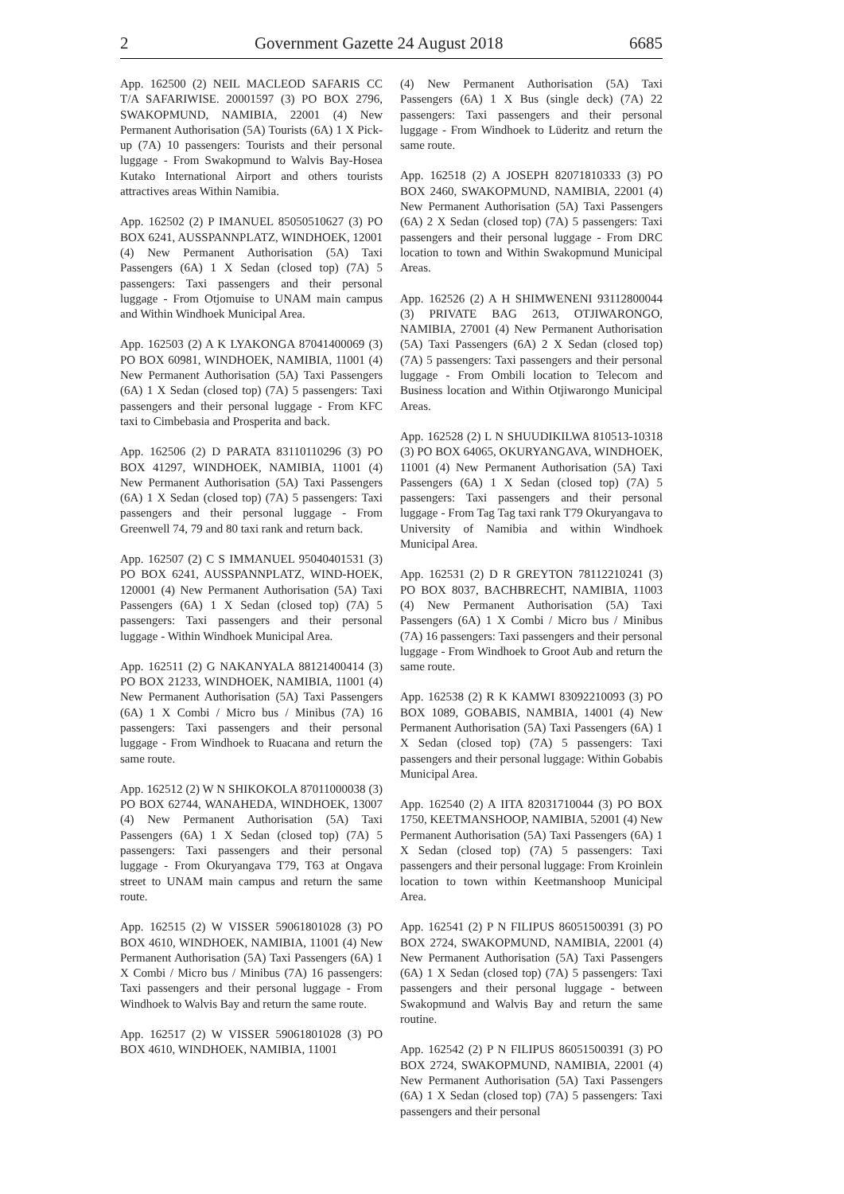2 Government Gazette 24 August 2018 6685
App. 162500 (2) NEIL MACLEOD SAFARIS CC T/A SAFARIWISE. 20001597 (3) PO BOX 2796, SWAKOPMUND, NAMIBIA, 22001 (4) New Permanent Authorisation (5A) Tourists (6A) 1 X Pick-up (7A) 10 passengers: Tourists and their personal luggage - From Swakopmund to Walvis Bay-Hosea Kutako International Airport and others tourists attractives areas Within Namibia.
App. 162502 (2) P IMANUEL 85050510627 (3) PO BOX 6241, AUSSPANNPLATZ, WINDHOEK, 12001 (4) New Permanent Authorisation (5A) Taxi Passengers (6A) 1 X Sedan (closed top) (7A) 5 passengers: Taxi passengers and their personal luggage - From Otjomuise to UNAM main campus and Within Windhoek Municipal Area.
App. 162503 (2) A K LYAKONGA 87041400069 (3) PO BOX 60981, WINDHOEK, NAMIBIA, 11001 (4) New Permanent Authorisation (5A) Taxi Passengers (6A) 1 X Sedan (closed top) (7A) 5 passengers: Taxi passengers and their personal luggage - From KFC taxi to Cimbebasia and Prosperita and back.
App. 162506 (2) D PARATA 83110110296 (3) PO BOX 41297, WINDHOEK, NAMIBIA, 11001 (4) New Permanent Authorisation (5A) Taxi Passengers (6A) 1 X Sedan (closed top) (7A) 5 passengers: Taxi passengers and their personal luggage - From Greenwell 74, 79 and 80 taxi rank and return back.
App. 162507 (2) C S IMMANUEL 95040401531 (3) PO BOX 6241, AUSSPANNPLATZ, WIND-HOEK, 120001 (4) New Permanent Authorisation (5A) Taxi Passengers (6A) 1 X Sedan (closed top) (7A) 5 passengers: Taxi passengers and their personal luggage - Within Windhoek Municipal Area.
App. 162511 (2) G NAKANYALA 88121400414 (3) PO BOX 21233, WINDHOEK, NAMIBIA, 11001 (4) New Permanent Authorisation (5A) Taxi Passengers (6A) 1 X Combi / Micro bus / Minibus (7A) 16 passengers: Taxi passengers and their personal luggage - From Windhoek to Ruacana and return the same route.
App. 162512 (2) W N SHIKOKOLA 87011000038 (3) PO BOX 62744, WANAHEDA, WINDHOEK, 13007 (4) New Permanent Authorisation (5A) Taxi Passengers (6A) 1 X Sedan (closed top) (7A) 5 passengers: Taxi passengers and their personal luggage - From Okuryangava T79, T63 at Ongava street to UNAM main campus and return the same route.
App. 162515 (2) W VISSER 59061801028 (3) PO BOX 4610, WINDHOEK, NAMIBIA, 11001 (4) New Permanent Authorisation (5A) Taxi Passengers (6A) 1 X Combi / Micro bus / Minibus (7A) 16 passengers: Taxi passengers and their personal luggage - From Windhoek to Walvis Bay and return the same route.
App. 162517 (2) W VISSER 59061801028 (3) PO BOX 4610, WINDHOEK, NAMIBIA, 11001
(4) New Permanent Authorisation (5A) Taxi Passengers (6A) 1 X Bus (single deck) (7A) 22 passengers: Taxi passengers and their personal luggage - From Windhoek to Lüderitz and return the same route.
App. 162518 (2) A JOSEPH 82071810333 (3) PO BOX 2460, SWAKOPMUND, NAMIBIA, 22001 (4) New Permanent Authorisation (5A) Taxi Passengers (6A) 2 X Sedan (closed top) (7A) 5 passengers: Taxi passengers and their personal luggage - From DRC location to town and Within Swakopmund Municipal Areas.
App. 162526 (2) A H SHIMWENENI 93112800044 (3) PRIVATE BAG 2613, OTJIWARONGO, NAMIBIA, 27001 (4) New Permanent Authorisation (5A) Taxi Passengers (6A) 2 X Sedan (closed top) (7A) 5 passengers: Taxi passengers and their personal luggage - From Ombili location to Telecom and Business location and Within Otjiwarongo Municipal Areas.
App. 162528 (2) L N SHUUDIKILWA 810513-10318 (3) PO BOX 64065, OKURYANGAVA, WINDHOEK, 11001 (4) New Permanent Authorisation (5A) Taxi Passengers (6A) 1 X Sedan (closed top) (7A) 5 passengers: Taxi passengers and their personal luggage - From Tag Tag taxi rank T79 Okuryangava to University of Namibia and within Windhoek Municipal Area.
App. 162531 (2) D R GREYTON 78112210241 (3) PO BOX 8037, BACHBRECHT, NAMIBIA, 11003 (4) New Permanent Authorisation (5A) Taxi Passengers (6A) 1 X Combi / Micro bus / Minibus (7A) 16 passengers: Taxi passengers and their personal luggage - From Windhoek to Groot Aub and return the same route.
App. 162538 (2) R K KAMWI 83092210093 (3) PO BOX 1089, GOBABIS, NAMBIA, 14001 (4) New Permanent Authorisation (5A) Taxi Passengers (6A) 1 X Sedan (closed top) (7A) 5 passengers: Taxi passengers and their personal luggage: Within Gobabis Municipal Area.
App. 162540 (2) A IITA 82031710044 (3) PO BOX 1750, KEETMANSHOOP, NAMIBIA, 52001 (4) New Permanent Authorisation (5A) Taxi Passengers (6A) 1 X Sedan (closed top) (7A) 5 passengers: Taxi passengers and their personal luggage: From Kroinlein location to town within Keetmanshoop Municipal Area.
App. 162541 (2) P N FILIPUS 86051500391 (3) PO BOX 2724, SWAKOPMUND, NAMIBIA, 22001 (4) New Permanent Authorisation (5A) Taxi Passengers (6A) 1 X Sedan (closed top) (7A) 5 passengers: Taxi passengers and their personal luggage - between Swakopmund and Walvis Bay and return the same routine.
App. 162542 (2) P N FILIPUS 86051500391 (3) PO BOX 2724, SWAKOPMUND, NAMIBIA, 22001 (4) New Permanent Authorisation (5A) Taxi Passengers (6A) 1 X Sedan (closed top) (7A) 5 passengers: Taxi passengers and their personal